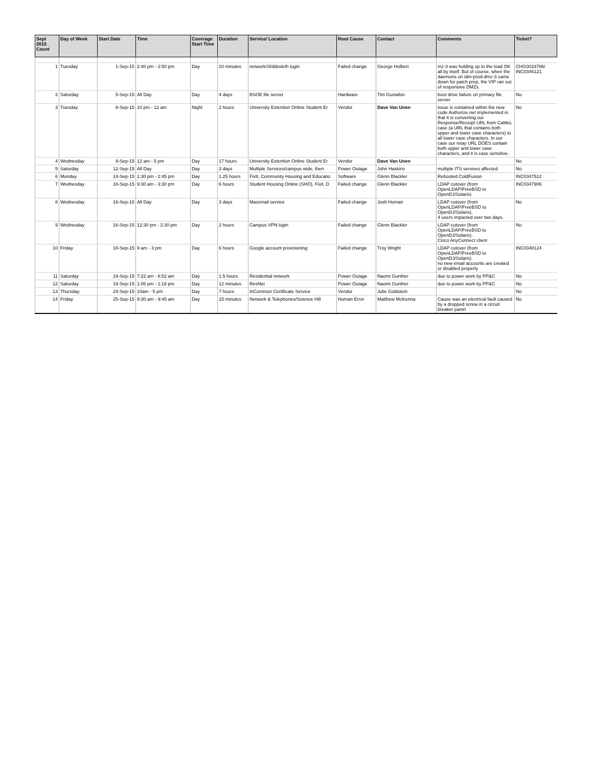| Sept 2015 Count | Day of Week | Start Date | Time | Coverage Start Time | Duration | Service/ Location | Root Cause | Contact | Comments | Ticket? |
| --- | --- | --- | --- | --- | --- | --- | --- | --- | --- | --- |
| 1 | Tuesday | 1-Sep-15 | 2:40 pm - 2:50 pm | Day | 10 minutes | network/Shibboleth login | Failed change | George Holbert | mz-3 was holding up to the load OK all by itself. But of course, when the daemons on idm-prod-dmz-3 came down for patch prep, the VIP ran out of responsive DMZs. | CHG0033786/ INC0346121 |
| 2 | Saturday | 5-Sep-15 | All Day | Day | 4 days | BSOE file server | Hardware | Tim Gustafon | boot drive failure on primary file server | No |
| 3 | Tuesday | 8-Sep-15 | 10 pm - 12 am | Night | 2 hours | University Extention Online Student Er | Vendor | Dave Van Unen | issue is contained within the new code Authorize.net implemented in that it is converting our Response/Receipt URL from CaMeL case (a URL that contains both upper and lower case characters) to all lower case characters. In our case our relay URL DOES contain both upper and lower case characters, and it is case sensitive. | No |
| 4 | Wednesday | 9-Sep-15 | 12 am - 5 pm | Day | 17 hours | University Extention Online Student Er | Vendor | Dave Van Unen | | No |
| 5 | Saturday | 12-Sep-15 | All Day | Day | 3 days | Multiple Services/campus wide, then | Power Outage | John Haskins | multiple ITS servives affected | No |
| 6 | Monday | 14-Sep-15 | 1:30 pm - 2:45 pm | Day | 1.25 hours | FixIt, Community Housing and Educatio | Software | Glenn Blackler | Rebooted ColdFusion | INC0347512 |
| 7 | Wednesday | 16-Sep-15 | 9:30 am - 3:30 pm | Day | 6 hours | Student Housing Online (SHO), Fixit, D | Failed change | Glenn Blackler | LDAP cutover (from OpenLDAP/FreeBSD to OpenDJ/Solaris). | INC0347906 |
| 8 | Wednesday | 16-Sep-15 | All Day | Day | 3 days | Massmail service | Failed change | Josh Homan | LDAP cutover (from OpenLDAP/FreeBSD to OpenDJ/Solaris). 4 users impacted over two days. | No |
| 9 | Wednesday | 16-Sep-15 | 12:30 pm - 2:30 pm | Day | 2 hours | Campus VPN login | Failed change | Glenn Blackler | LDAP cutover (from OpenLDAP/FreeBSD to OpenDJ/Solaris). Cisco AnyConnect client | No |
| 10 | Friday | 18-Sep-15 | 9 am - 3 pm | Day | 6 hours | Google account provisioning | Failed change | Troy Wright | LDAP cutover (from OpenLDAP/FreeBSD to OpenDJ/Solaris). no new email accounts are created or disabled properly | INC0348124 |
| 11 | Saturday | 19-Sep-15 | 7:22 am - 8:52 am | Day | 1.5 hours | Residential network | Power Outage | Naomi Gunther | due to power work by PP&C | No |
| 12 | Saturday | 19-Sep-15 | 1:06 pm - 1:18 pm | Day | 12 minutes | ResNet | Power Outage | Naomi Gunther | due to power work by PP&C | No |
| 13 | Thursday | 24-Sep-15 | 10am - 5 pm | Day | 7 hours | InCommon Certificate Service | Vendor | Julie Goldstein | | No |
| 14 | Friday | 25-Sep-15 | 9:30 am - 9:45 am | Day | 15 minutes | Network & Telephones/Science Hill | Human Error | Matthew McKenna | Cause was an electrical fault caused by a dropped screw in a circuit breaker panel | No |